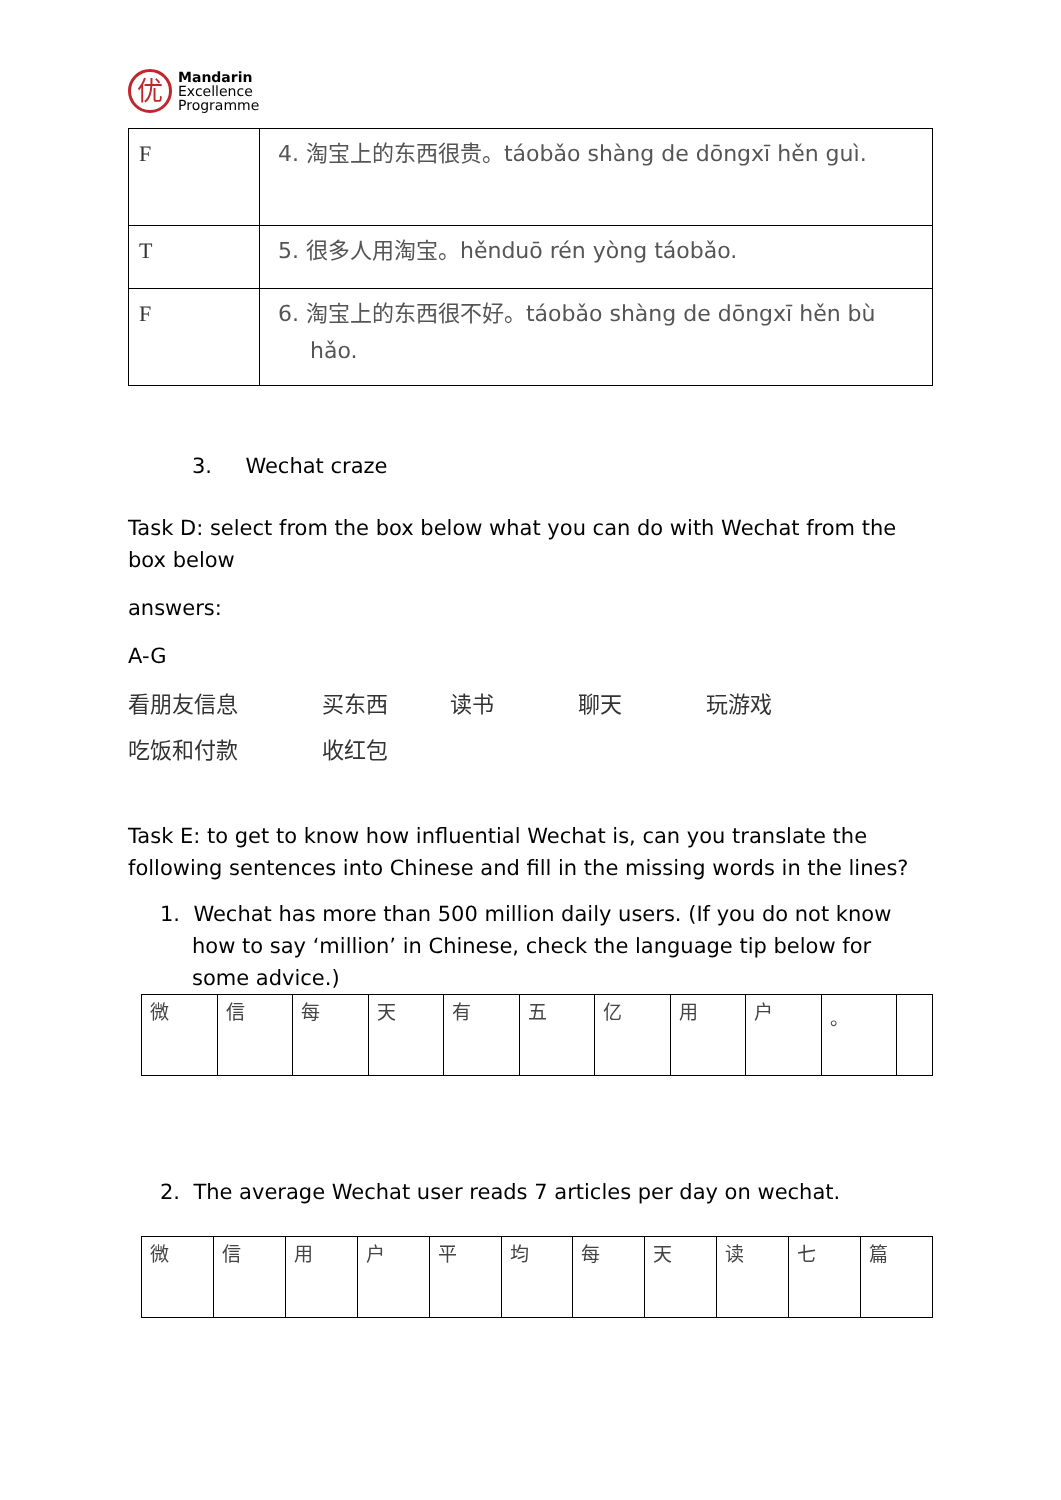优
Mandarin
Excellence
Programme
| F | 4. 淘宝上的东西很贵。táobǎo shàng de dōngxī hěn guì. |
| T | 5. 很多人用淘宝。hěnduō rén yòng táobǎo. |
| F | 6. 淘宝上的东西很不好。táobǎo shàng de dōngxī hěn bù hǎo. |
3. Wechat craze
Task D: select from the box below what you can do with Wechat from the box below
answers:
A-G
看朋友信息 买东西 读书 聊天 玩游戏
吃饭和付款 收红包
Task E: to get to know how influential Wechat is, can you translate the following sentences into Chinese and fill in the missing words in the lines?
1. Wechat has more than 500 million daily users. (If you do not know how to say ‘million’ in Chinese, check the language tip below for some advice.)
| 微 | 信 | 每 | 天 | 有 | 五 | 亿 | 用 | 户 | 。 | |
2. The average Wechat user reads 7 articles per day on wechat.
| 微 | 信 | 用 | 户 | 平 | 均 | 每 | 天 | 读 | 七 | 篇 |